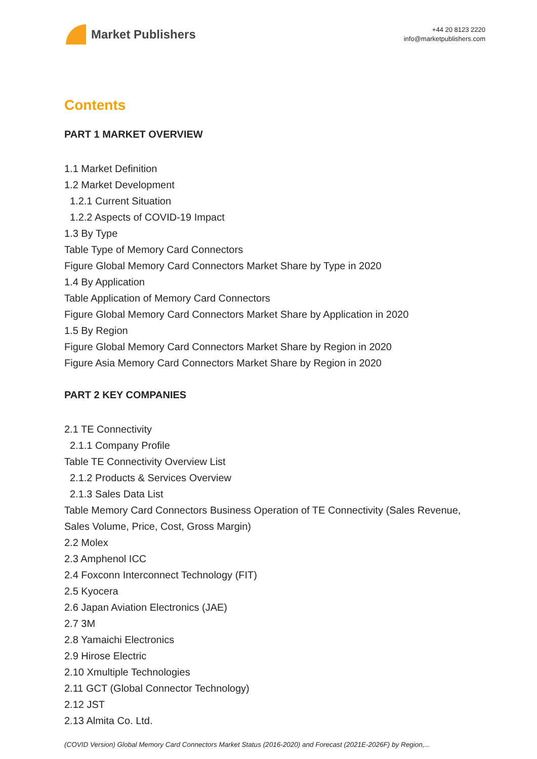Market Publishers
+44 20 8123 2220
info@marketpublishers.com
Contents
PART 1 MARKET OVERVIEW
1.1 Market Definition
1.2 Market Development
1.2.1 Current Situation
1.2.2 Aspects of COVID-19 Impact
1.3 By Type
Table Type of Memory Card Connectors
Figure Global Memory Card Connectors Market Share by Type in 2020
1.4 By Application
Table Application of Memory Card Connectors
Figure Global Memory Card Connectors Market Share by Application in 2020
1.5 By Region
Figure Global Memory Card Connectors Market Share by Region in 2020
Figure Asia Memory Card Connectors Market Share by Region in 2020
PART 2 KEY COMPANIES
2.1 TE Connectivity
2.1.1 Company Profile
Table TE Connectivity Overview List
2.1.2 Products & Services Overview
2.1.3 Sales Data List
Table Memory Card Connectors Business Operation of TE Connectivity (Sales Revenue, Sales Volume, Price, Cost, Gross Margin)
2.2 Molex
2.3 Amphenol ICC
2.4 Foxconn Interconnect Technology (FIT)
2.5 Kyocera
2.6 Japan Aviation Electronics (JAE)
2.7 3M
2.8 Yamaichi Electronics
2.9 Hirose Electric
2.10 Xmultiple Technologies
2.11 GCT (Global Connector Technology)
2.12 JST
2.13 Almita Co. Ltd.
(COVID Version) Global Memory Card Connectors Market Status (2016-2020) and Forecast (2021E-2026F) by Region,...